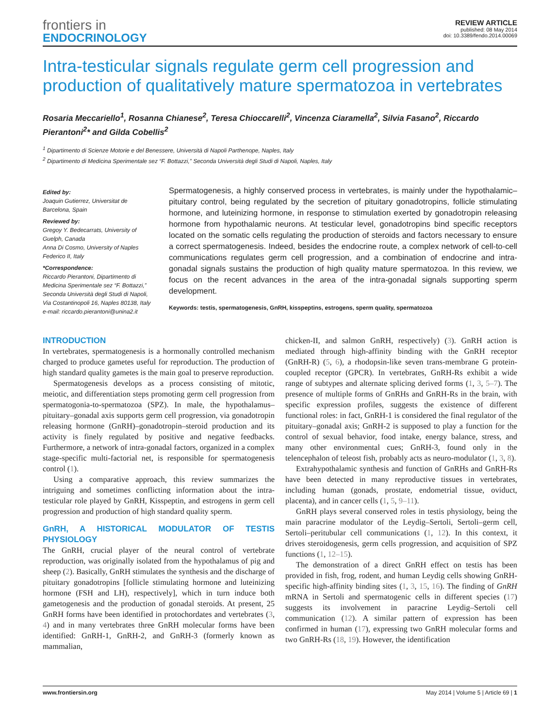frontiers in
ENDOCRINOLOGY
REVIEW ARTICLE
published: 08 May 2014
doi: 10.3389/fendo.2014.00069
Intra-testicular signals regulate germ cell progression and production of qualitatively mature spermatozoa in vertebrates
Rosaria Meccariello<sup>1</sup>, Rosanna Chianese<sup>2</sup>, Teresa Chioccarelli<sup>2</sup>, Vincenza Ciaramella<sup>2</sup>, Silvia Fasano<sup>2</sup>, Riccardo Pierantoni<sup>2</sup>* and Gilda Cobellis<sup>2</sup>
<sup>1</sup> Dipartimento di Scienze Motorie e del Benessere, Università di Napoli Parthenope, Naples, Italy
<sup>2</sup> Dipartimento di Medicina Sperimentale sez “F. Bottazzi,” Seconda Università degli Studi di Napoli, Naples, Italy
Edited by:
Joaquin Gutierrez, Universitat de Barcelona, Spain
Reviewed by:
Gregoy Y. Bedecarrats, University of Guelph, Canada
Anna Di Cosmo, University of Naples Federico II, Italy
*Correspondence:
Riccardo Pierantoni, Dipartimento di Medicina Sperimentale sez “F. Bottazzi,” Seconda Università degli Studi di Napoli, Via Costantinopoli 16, Naples 80138, Italy
e-mail: riccardo.pierantoni@unina2.it
Spermatogenesis, a highly conserved process in vertebrates, is mainly under the hypothalamic–pituitary control, being regulated by the secretion of pituitary gonadotropins, follicle stimulating hormone, and luteinizing hormone, in response to stimulation exerted by gonadotropin releasing hormone from hypothalamic neurons. At testicular level, gonadotropins bind specific receptors located on the somatic cells regulating the production of steroids and factors necessary to ensure a correct spermatogenesis. Indeed, besides the endocrine route, a complex network of cell-to-cell communications regulates germ cell progression, and a combination of endocrine and intra-gonadal signals sustains the production of high quality mature spermatozoa. In this review, we focus on the recent advances in the area of the intra-gonadal signals supporting sperm development.
Keywords: testis, spermatogenesis, GnRH, kisspeptins, estrogens, sperm quality, spermatozoa
INTRODUCTION
In vertebrates, spermatogenesis is a hormonally controlled mechanism charged to produce gametes useful for reproduction. The production of high standard quality gametes is the main goal to preserve reproduction.
Spermatogenesis develops as a process consisting of mitotic, meiotic, and differentiation steps promoting germ cell progression from spermatogonia-to-spermatozoa (SPZ). In male, the hypothalamus–pituitary–gonadal axis supports germ cell progression, via gonadotropin releasing hormone (GnRH)–gonadotropin–steroid production and its activity is finely regulated by positive and negative feedbacks. Furthermore, a network of intra-gonadal factors, organized in a complex stage-specific multi-factorial net, is responsible for spermatogenesis control (1).
Using a comparative approach, this review summarizes the intriguing and sometimes conflicting information about the intra-testicular role played by GnRH, Kisspeptin, and estrogens in germ cell progression and production of high standard quality sperm.
GnRH, A HISTORICAL MODULATOR OF TESTIS PHYSIOLOGY
The GnRH, crucial player of the neural control of vertebrate reproduction, was originally isolated from the hypothalamus of pig and sheep (2). Basically, GnRH stimulates the synthesis and the discharge of pituitary gonadotropins [follicle stimulating hormone and luteinizing hormone (FSH and LH), respectively], which in turn induce both gametogenesis and the production of gonadal steroids. At present, 25 GnRH forms have been identified in protochordates and vertebrates (3, 4) and in many vertebrates three GnRH molecular forms have been identified: GnRH-1, GnRH-2, and GnRH-3 (formerly known as mammalian,
chicken-II, and salmon GnRH, respectively) (3). GnRH action is mediated through high-affinity binding with the GnRH receptor (GnRH-R) (5, 6), a rhodopsin-like seven trans-membrane G protein-coupled receptor (GPCR). In vertebrates, GnRH-Rs exhibit a wide range of subtypes and alternate splicing derived forms (1, 3, 5–7). The presence of multiple forms of GnRHs and GnRH-Rs in the brain, with specific expression profiles, suggests the existence of different functional roles: in fact, GnRH-1 is considered the final regulator of the pituitary–gonadal axis; GnRH-2 is supposed to play a function for the control of sexual behavior, food intake, energy balance, stress, and many other environmental cues; GnRH-3, found only in the telencephalon of teleost fish, probably acts as neuro-modulator (1, 3, 8).
Extrahypothalamic synthesis and function of GnRHs and GnRH-Rs have been detected in many reproductive tissues in vertebrates, including human (gonads, prostate, endometrial tissue, oviduct, placenta), and in cancer cells (1, 5, 9–11).
GnRH plays several conserved roles in testis physiology, being the main paracrine modulator of the Leydig–Sertoli, Sertoli–germ cell, Sertoli–peritubular cell communications (1, 12). In this context, it drives steroidogenesis, germ cells progression, and acquisition of SPZ functions (1, 12–15).
The demonstration of a direct GnRH effect on testis has been provided in fish, frog, rodent, and human Leydig cells showing GnRH-specific high-affinity binding sites (1, 3, 15, 16). The finding of GnRH mRNA in Sertoli and spermatogenic cells in different species (17) suggests its involvement in paracrine Leydig–Sertoli cell communication (12). A similar pattern of expression has been confirmed in human (17), expressing two GnRH molecular forms and two GnRH-Rs (18, 19). However, the identification
www.frontiersin.org May 2014 | Volume 5 | Article 69 | 1